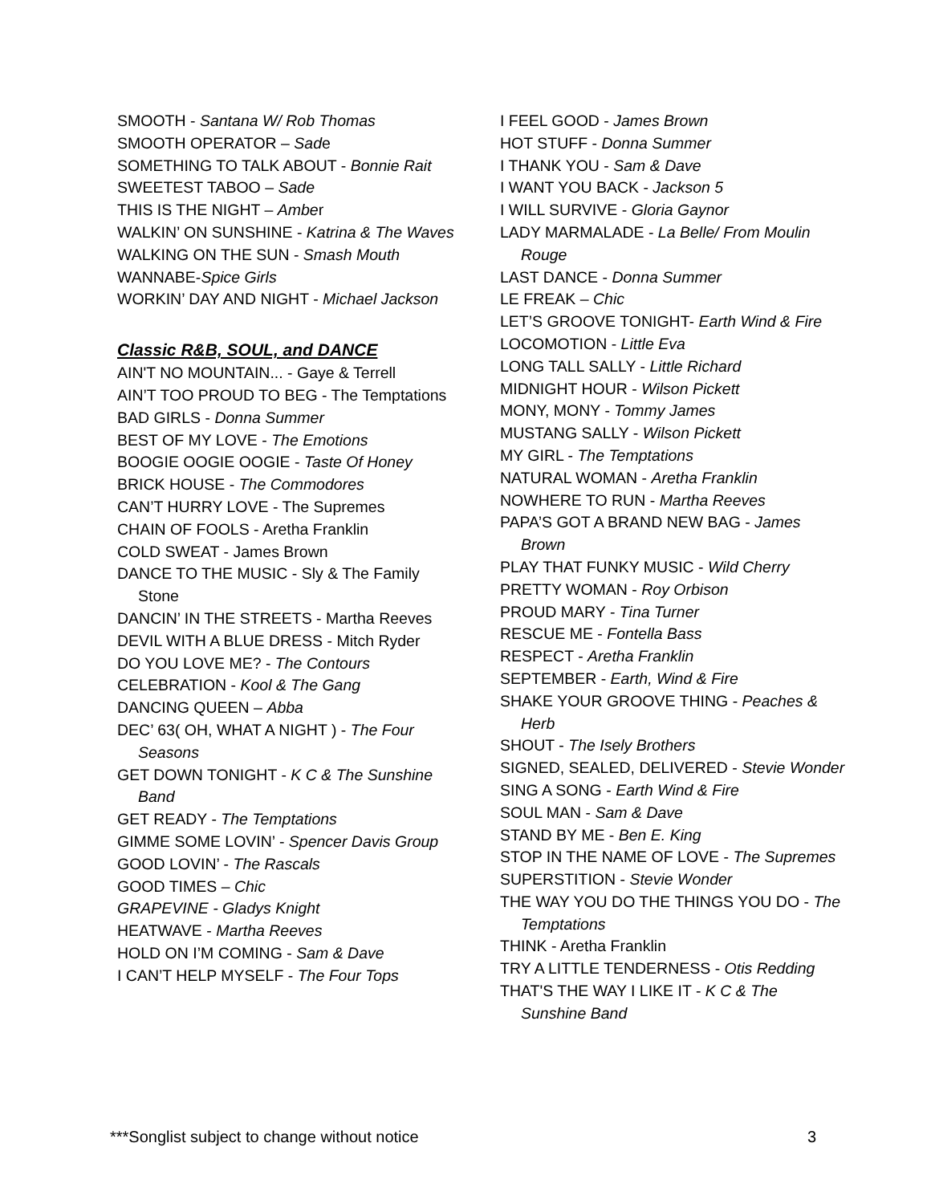SMOOTH - Santana W/ Rob Thomas
SMOOTH OPERATOR – Sade
SOMETHING TO TALK ABOUT - Bonnie Rait
SWEETEST TABOO – Sade
THIS IS THE NIGHT – Amber
WALKIN’ ON SUNSHINE - Katrina & The Waves
WALKING ON THE SUN - Smash Mouth
WANNABE-Spice Girls
WORKIN’ DAY AND NIGHT - Michael Jackson
Classic R&B, SOUL, and DANCE
AIN'T NO MOUNTAIN... - Gaye & Terrell
AIN’T TOO PROUD TO BEG - The Temptations
BAD GIRLS - Donna Summer
BEST OF MY LOVE - The Emotions
BOOGIE OOGIE OOGIE - Taste Of Honey
BRICK HOUSE - The Commodores
CAN’T HURRY LOVE - The Supremes
CHAIN OF FOOLS - Aretha Franklin
COLD SWEAT - James Brown
DANCE TO THE MUSIC - Sly & The Family Stone
DANCIN’ IN THE STREETS - Martha Reeves
DEVIL WITH A BLUE DRESS - Mitch Ryder
DO YOU LOVE ME? - The Contours
CELEBRATION - Kool & The Gang
DANCING QUEEN – Abba
DEC’ 63( OH, WHAT A NIGHT ) - The Four Seasons
GET DOWN TONIGHT - K C & The Sunshine Band
GET READY - The Temptations
GIMME SOME LOVIN’ - Spencer Davis Group
GOOD LOVIN’ - The Rascals
GOOD TIMES – Chic
GRAPEVINE - Gladys Knight
HEATWAVE - Martha Reeves
HOLD ON I’M COMING - Sam & Dave
I CAN’T HELP MYSELF - The Four Tops
I FEEL GOOD - James Brown
HOT STUFF - Donna Summer
I THANK YOU - Sam & Dave
I WANT YOU BACK - Jackson 5
I WILL SURVIVE - Gloria Gaynor
LADY MARMALADE - La Belle/ From Moulin Rouge
LAST DANCE - Donna Summer
LE FREAK – Chic
LET’S GROOVE TONIGHT- Earth Wind & Fire
LOCOMOTION - Little Eva
LONG TALL SALLY - Little Richard
MIDNIGHT HOUR - Wilson Pickett
MONY, MONY - Tommy James
MUSTANG SALLY - Wilson Pickett
MY GIRL - The Temptations
NATURAL WOMAN - Aretha Franklin
NOWHERE TO RUN - Martha Reeves
PAPA’S GOT A BRAND NEW BAG - James Brown
PLAY THAT FUNKY MUSIC - Wild Cherry
PRETTY WOMAN - Roy Orbison
PROUD MARY - Tina Turner
RESCUE ME - Fontella Bass
RESPECT - Aretha Franklin
SEPTEMBER - Earth, Wind & Fire
SHAKE YOUR GROOVE THING - Peaches & Herb
SHOUT - The Isely Brothers
SIGNED, SEALED, DELIVERED - Stevie Wonder
SING A SONG - Earth Wind & Fire
SOUL MAN - Sam & Dave
STAND BY ME - Ben E. King
STOP IN THE NAME OF LOVE - The Supremes
SUPERSTITION - Stevie Wonder
THE WAY YOU DO THE THINGS YOU DO - The Temptations
THINK - Aretha Franklin
TRY A LITTLE TENDERNESS - Otis Redding
THAT'S THE WAY I LIKE IT - K C & The Sunshine Band
***Songlist subject to change without notice 3